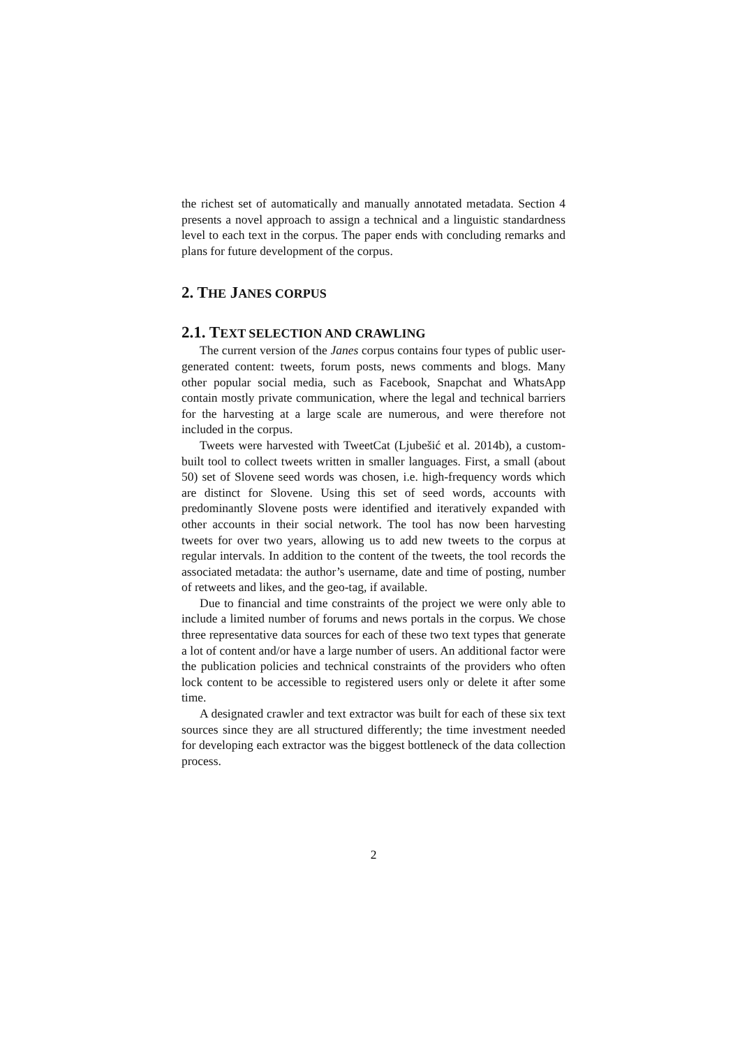the richest set of automatically and manually annotated metadata. Section 4 presents a novel approach to assign a technical and a linguistic standardness level to each text in the corpus. The paper ends with concluding remarks and plans for future development of the corpus.
2. THE JANES CORPUS
2.1. TEXT SELECTION AND CRAWLING
The current version of the Janes corpus contains four types of public user-generated content: tweets, forum posts, news comments and blogs. Many other popular social media, such as Facebook, Snapchat and WhatsApp contain mostly private communication, where the legal and technical barriers for the harvesting at a large scale are numerous, and were therefore not included in the corpus.
Tweets were harvested with TweetCat (Ljubešić et al. 2014b), a custom-built tool to collect tweets written in smaller languages. First, a small (about 50) set of Slovene seed words was chosen, i.e. high-frequency words which are distinct for Slovene. Using this set of seed words, accounts with predominantly Slovene posts were identified and iteratively expanded with other accounts in their social network. The tool has now been harvesting tweets for over two years, allowing us to add new tweets to the corpus at regular intervals. In addition to the content of the tweets, the tool records the associated metadata: the author’s username, date and time of posting, number of retweets and likes, and the geo-tag, if available.
Due to financial and time constraints of the project we were only able to include a limited number of forums and news portals in the corpus. We chose three representative data sources for each of these two text types that generate a lot of content and/or have a large number of users. An additional factor were the publication policies and technical constraints of the providers who often lock content to be accessible to registered users only or delete it after some time.
A designated crawler and text extractor was built for each of these six text sources since they are all structured differently; the time investment needed for developing each extractor was the biggest bottleneck of the data collection process.
2